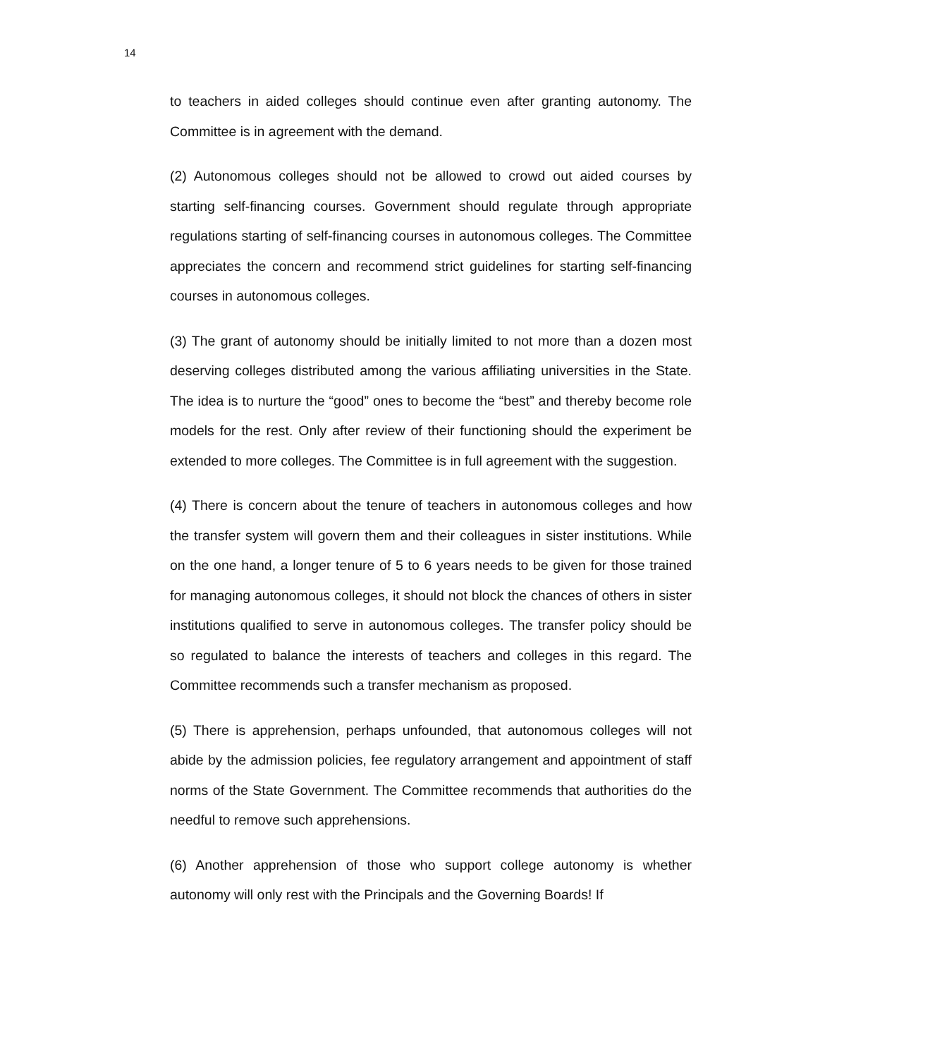14
to teachers in aided colleges should continue even after granting autonomy. The Committee is in agreement with the demand.
(2) Autonomous colleges should not be allowed to crowd out aided courses by starting self-financing courses. Government should regulate through appropriate regulations starting of self-financing courses in autonomous colleges. The Committee appreciates the concern and recommend strict guidelines for starting self-financing courses in autonomous colleges.
(3) The grant of autonomy should be initially limited to not more than a dozen most deserving colleges distributed among the various affiliating universities in the State. The idea is to nurture the “good” ones to become the “best” and thereby become role models for the rest. Only after review of their functioning should the experiment be extended to more colleges. The Committee is in full agreement with the suggestion.
(4) There is concern about the tenure of teachers in autonomous colleges and how the transfer system will govern them and their colleagues in sister institutions. While on the one hand, a longer tenure of 5 to 6 years needs to be given for those trained for managing autonomous colleges, it should not block the chances of others in sister institutions qualified to serve in autonomous colleges. The transfer policy should be so regulated to balance the interests of teachers and colleges in this regard. The Committee recommends such a transfer mechanism as proposed.
(5) There is apprehension, perhaps unfounded, that autonomous colleges will not abide by the admission policies, fee regulatory arrangement and appointment of staff norms of the State Government. The Committee recommends that authorities do the needful to remove such apprehensions.
(6) Another apprehension of those who support college autonomy is whether autonomy will only rest with the Principals and the Governing Boards! If